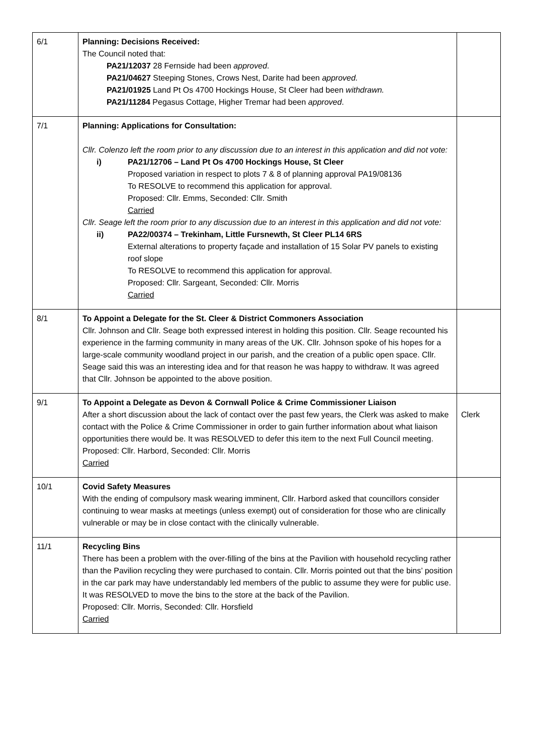| 6/1 | Planning: Decisions Received: The Council noted that: PA21/12037 28 Fernside had been approved . PA21/04627 Steeping Stones, Crows Nest, Darite had been approved. PA21/01925 Land Pt Os 4700 Hockings House, St Cleer had been withdrawn. PA21/11284 Pegasus Cottage, Higher Tremar had been approved . | |
| 7/1 | Planning: Applications for Consultation: Cllr. Colenzo left the room prior to any discussion due to an interest in this application and did not vote: i) PA21/12706 – Land Pt Os 4700 Hockings House, St Cleer Proposed variation in respect to plots 7 & 8 of planning approval PA19/08136 To RESOLVE to recommend this application for approval. Proposed: Cllr. Emms, Seconded: Cllr. Smith Carried Cllr. Seage left the room prior to any discussion due to an interest in this application and did not vote: ii) PA22/00374 – Trekinham, Little Fursnewth, St Cleer PL14 6RS External alterations to property façade and installation of 15 Solar PV panels to existing roof slope To RESOLVE to recommend this application for approval. Proposed: Cllr. Sargeant, Seconded: Cllr. Morris Carried | |
| 8/1 | To Appoint a Delegate for the St. Cleer & District Commoners Association Cllr. Johnson and Cllr. Seage both expressed interest in holding this position. Cllr. Seage recounted his experience in the farming community in many areas of the UK. Cllr. Johnson spoke of his hopes for a large-scale community woodland project in our parish, and the creation of a public open space. Cllr. Seage said this was an interesting idea and for that reason he was happy to withdraw. It was agreed that Cllr. Johnson be appointed to the above position. | |
| 9/1 | To Appoint a Delegate as Devon & Cornwall Police & Crime Commissioner Liaison After a short discussion about the lack of contact over the past few years, the Clerk was asked to make contact with the Police & Crime Commissioner in order to gain further information about what liaison opportunities there would be. It was RESOLVED to defer this item to the next Full Council meeting. Proposed: Cllr. Harbord, Seconded: Cllr. Morris Carried | Clerk |
| 10/1 | Covid Safety Measures With the ending of compulsory mask wearing imminent, Cllr. Harbord asked that councillors consider continuing to wear masks at meetings (unless exempt) out of consideration for those who are clinically vulnerable or may be in close contact with the clinically vulnerable. | |
| 11/1 | Recycling Bins There has been a problem with the over-filling of the bins at the Pavilion with household recycling rather than the Pavilion recycling they were purchased to contain. Cllr. Morris pointed out that the bins’ position in the car park may have understandably led members of the public to assume they were for public use. It was RESOLVED to move the bins to the store at the back of the Pavilion. Proposed: Cllr. Morris, Seconded: Cllr. Horsfield Carried | |